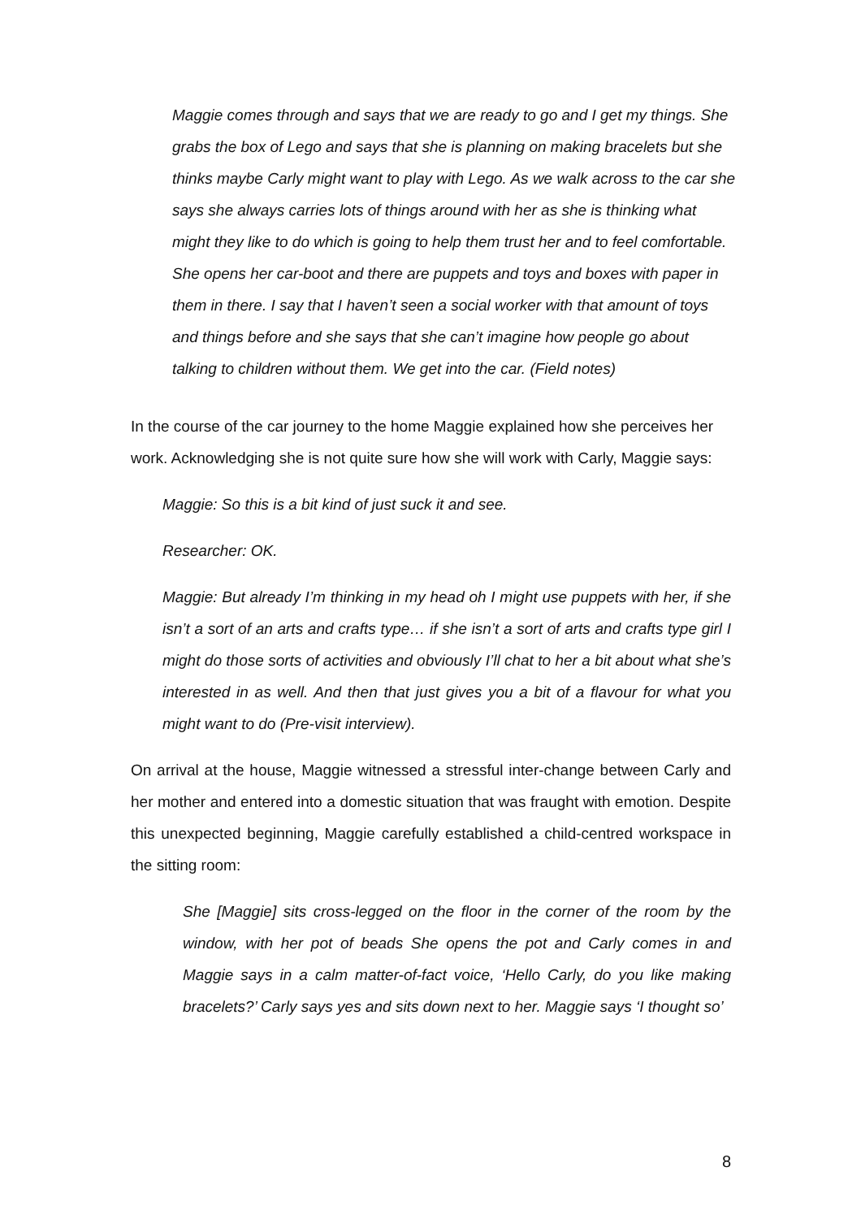Maggie comes through and says that we are ready to go and I get my things. She grabs the box of Lego and says that she is planning on making bracelets but she thinks maybe Carly might want to play with Lego. As we walk across to the car she says she always carries lots of things around with her as she is thinking what might they like to do which is going to help them trust her and to feel comfortable. She opens her car-boot and there are puppets and toys and boxes with paper in them in there. I say that I haven’t seen a social worker with that amount of toys and things before and she says that she can’t imagine how people go about talking to children without them. We get into the car. (Field notes)
In the course of the car journey to the home Maggie explained how she perceives her work. Acknowledging she is not quite sure how she will work with Carly, Maggie says:
Maggie: So this is a bit kind of just suck it and see.
Researcher: OK.
Maggie: But already I’m thinking in my head oh I might use puppets with her, if she isn’t a sort of an arts and crafts type… if she isn’t a sort of arts and crafts type girl I might do those sorts of activities and obviously I’ll chat to her a bit about what she’s interested in as well. And then that just gives you a bit of a flavour for what you might want to do (Pre-visit interview).
On arrival at the house, Maggie witnessed a stressful inter-change between Carly and her mother and entered into a domestic situation that was fraught with emotion. Despite this unexpected beginning, Maggie carefully established a child-centred workspace in the sitting room:
She [Maggie] sits cross-legged on the floor in the corner of the room by the window, with her pot of beads She opens the pot and Carly comes in and Maggie says in a calm matter-of-fact voice, ‘Hello Carly, do you like making bracelets?’ Carly says yes and sits down next to her. Maggie says ‘I thought so’
8